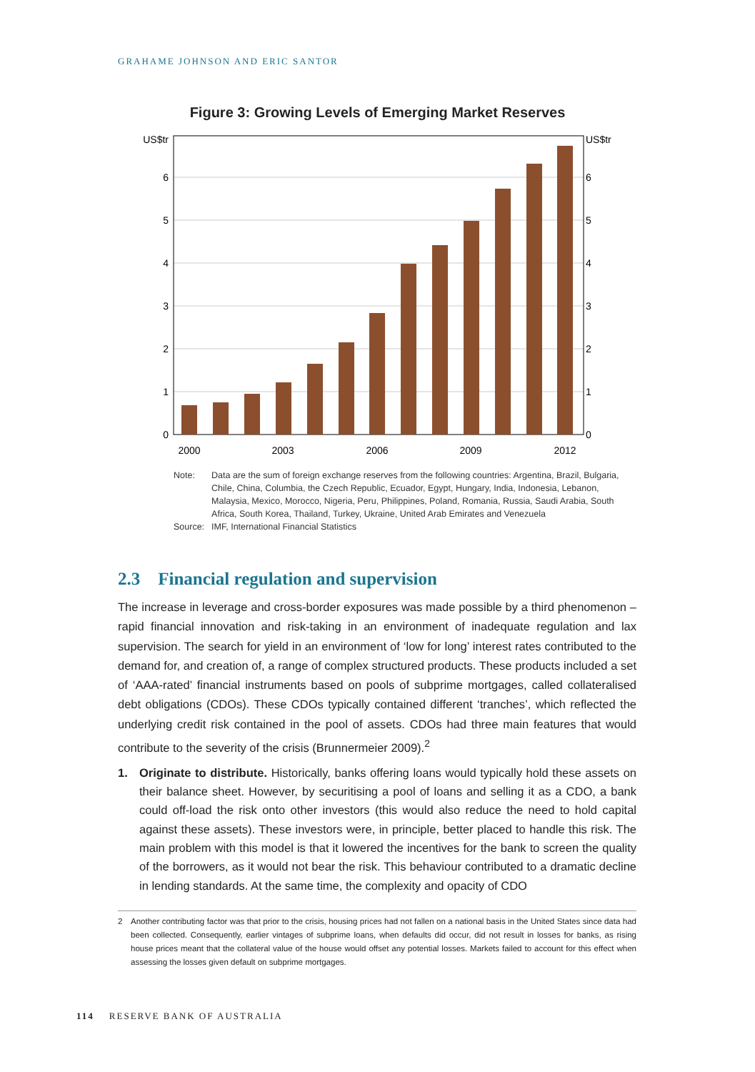GRAHAME JOHNSON AND ERIC SANTOR
Figure 3: Growing Levels of Emerging Market Reserves
US$tr
6
5
4
3
2
1
0
US$tr
6
5
4
3
2
1
0
2000
2003
2006
2009
2012
| Note: | Data are the sum of foreign exchange reserves from the following countries: Argentina, Brazil, Bulgaria, Chile, China, Columbia, the Czech Republic, Ecuador, Egypt, Hungary, India, Indonesia, Lebanon, Malaysia, Mexico, Morocco, Nigeria, Peru, Philippines, Poland, Romania, Russia, Saudi Arabia, South Africa, South Korea, Thailand, Turkey, Ukraine, United Arab Emirates and Venezuela |
| Source: | IMF, International Financial Statistics |
2.3 Financial regulation and supervision
The increase in leverage and cross-border exposures was made possible by a third phenomenon – rapid financial innovation and risk-taking in an environment of inadequate regulation and lax supervision. The search for yield in an environment of ‘low for long’ interest rates contributed to the demand for, and creation of, a range of complex structured products. These products included a set of ‘AAA-rated’ financial instruments based on pools of subprime mortgages, called collateralised debt obligations (CDOs). These CDOs typically contained different ‘tranches’, which reflected the underlying credit risk contained in the pool of assets. CDOs had three main features that would contribute to the severity of the crisis (Brunnermeier 2009).<sup>2</sup>
1. Originate to distribute. Historically, banks offering loans would typically hold these assets on their balance sheet. However, by securitising a pool of loans and selling it as a CDO, a bank could off-load the risk onto other investors (this would also reduce the need to hold capital against these assets). These investors were, in principle, better placed to handle this risk. The main problem with this model is that it lowered the incentives for the bank to screen the quality of the borrowers, as it would not bear the risk. This behaviour contributed to a dramatic decline in lending standards. At the same time, the complexity and opacity of CDO
2 Another contributing factor was that prior to the crisis, housing prices had not fallen on a national basis in the United States since data had been collected. Consequently, earlier vintages of subprime loans, when defaults did occur, did not result in losses for banks, as rising house prices meant that the collateral value of the house would offset any potential losses. Markets failed to account for this effect when assessing the losses given default on subprime mortgages.
114 RESERVE BANK OF AUSTRALIA